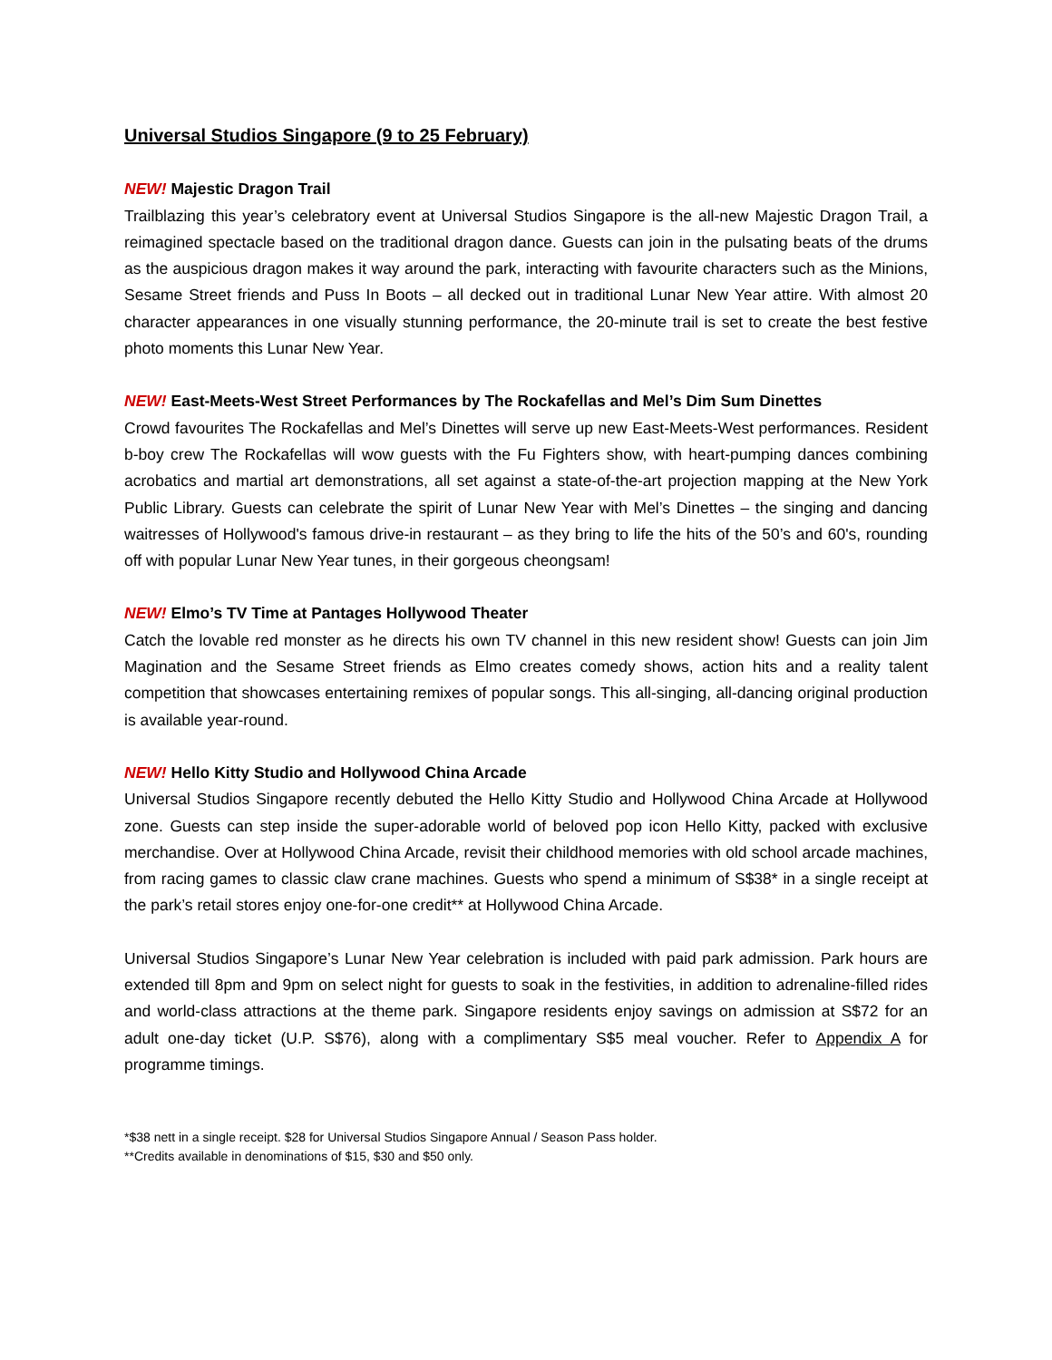Universal Studios Singapore (9 to 25 February)
NEW! Majestic Dragon Trail
Trailblazing this year’s celebratory event at Universal Studios Singapore is the all-new Majestic Dragon Trail, a reimagined spectacle based on the traditional dragon dance. Guests can join in the pulsating beats of the drums as the auspicious dragon makes it way around the park, interacting with favourite characters such as the Minions, Sesame Street friends and Puss In Boots – all decked out in traditional Lunar New Year attire. With almost 20 character appearances in one visually stunning performance, the 20-minute trail is set to create the best festive photo moments this Lunar New Year.
NEW! East-Meets-West Street Performances by The Rockafellas and Mel’s Dim Sum Dinettes
Crowd favourites The Rockafellas and Mel’s Dinettes will serve up new East-Meets-West performances. Resident b-boy crew The Rockafellas will wow guests with the Fu Fighters show, with heart-pumping dances combining acrobatics and martial art demonstrations, all set against a state-of-the-art projection mapping at the New York Public Library. Guests can celebrate the spirit of Lunar New Year with Mel’s Dinettes – the singing and dancing waitresses of Hollywood's famous drive-in restaurant – as they bring to life the hits of the 50’s and 60's, rounding off with popular Lunar New Year tunes, in their gorgeous cheongsam!
NEW! Elmo’s TV Time at Pantages Hollywood Theater
Catch the lovable red monster as he directs his own TV channel in this new resident show! Guests can join Jim Magination and the Sesame Street friends as Elmo creates comedy shows, action hits and a reality talent competition that showcases entertaining remixes of popular songs. This all-singing, all-dancing original production is available year-round.
NEW! Hello Kitty Studio and Hollywood China Arcade
Universal Studios Singapore recently debuted the Hello Kitty Studio and Hollywood China Arcade at Hollywood zone. Guests can step inside the super-adorable world of beloved pop icon Hello Kitty, packed with exclusive merchandise. Over at Hollywood China Arcade, revisit their childhood memories with old school arcade machines, from racing games to classic claw crane machines. Guests who spend a minimum of S$38* in a single receipt at the park’s retail stores enjoy one-for-one credit** at Hollywood China Arcade.
Universal Studios Singapore’s Lunar New Year celebration is included with paid park admission. Park hours are extended till 8pm and 9pm on select night for guests to soak in the festivities, in addition to adrenaline-filled rides and world-class attractions at the theme park. Singapore residents enjoy savings on admission at S$72 for an adult one-day ticket (U.P. S$76), along with a complimentary S$5 meal voucher. Refer to Appendix A for programme timings.
*$38 nett in a single receipt. $28 for Universal Studios Singapore Annual / Season Pass holder.
**Credits available in denominations of $15, $30 and $50 only.